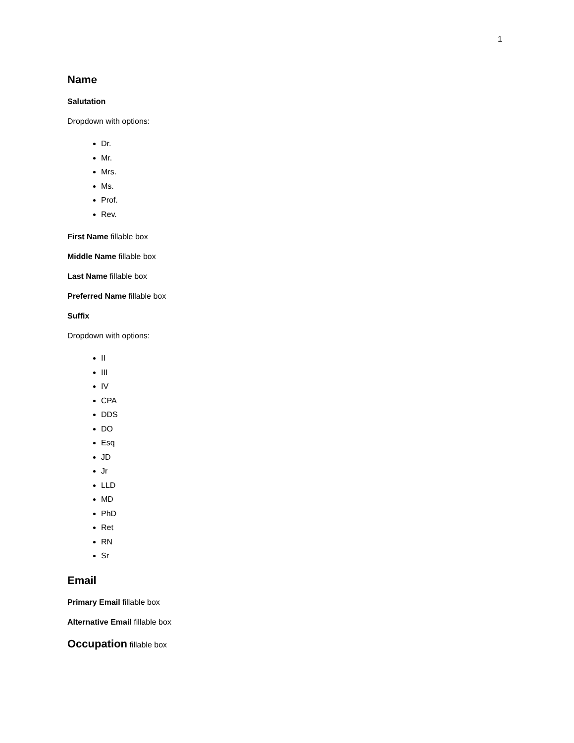1
Name
Salutation
Dropdown with options:
Dr.
Mr.
Mrs.
Ms.
Prof.
Rev.
First Name fillable box
Middle Name fillable box
Last Name fillable box
Preferred Name fillable box
Suffix
Dropdown with options:
II
III
IV
CPA
DDS
DO
Esq
JD
Jr
LLD
MD
PhD
Ret
RN
Sr
Email
Primary Email fillable box
Alternative Email fillable box
Occupation fillable box